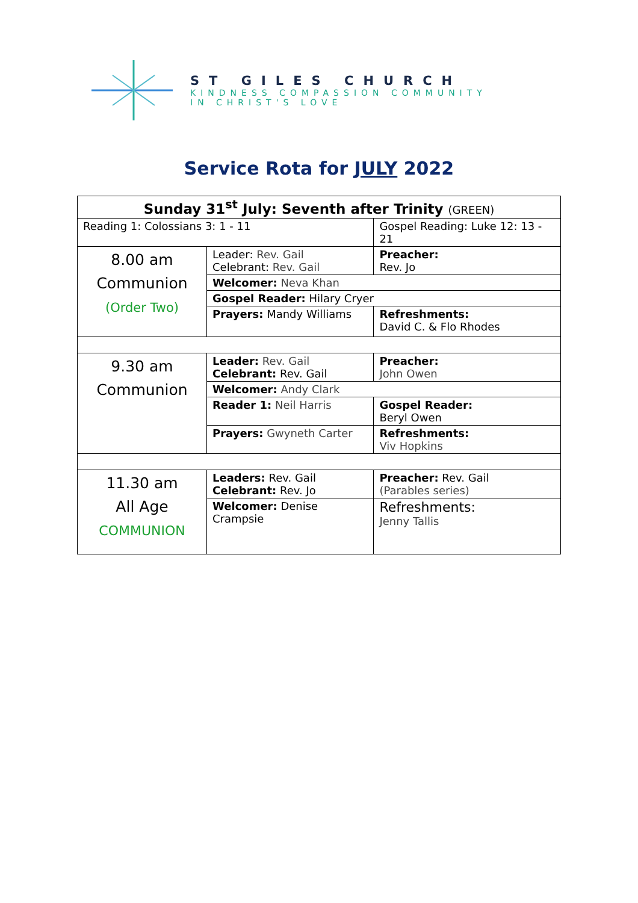ST GILES CHURCH
KINDNESS COMPASSION COMMUNITY
IN CHRIST'S LOVE
Service Rota for JULY 2022
| Sunday 31<sup>st</sup> July: Seventh after Trinity (GREEN) | | | |
| Reading 1: Colossians 3: 1 - 11 | | Gospel Reading: Luke 12: 13 - 21 | |
| 8.00 am Communion (Order Two) | Leader: Rev. Gail Celebrant: Rev. Gail | | Preacher: Rev. Jo |
| | Welcomer: Neva Khan | | |
| | Gospel Reader: Hilary Cryer | | |
| | Prayers: Mandy Williams | | Refreshments: David C. & Flo Rhodes |
| 9.30 am Communion | Leader: Rev. Gail Celebrant: Rev. Gail | | Preacher: John Owen |
| | Welcomer: Andy Clark | | |
| | Reader 1: Neil Harris | | Gospel Reader: Beryl Owen |
| | Prayers: Gwyneth Carter | | Refreshments: Viv Hopkins |
| 11.30 am All Age COMMUNION | Leaders: Rev. Gail Celebrant: Rev. Jo | | Preacher: Rev. Gail (Parables series) |
| | Welcomer: Denise Crampsie | | Refreshments: Jenny Tallis |